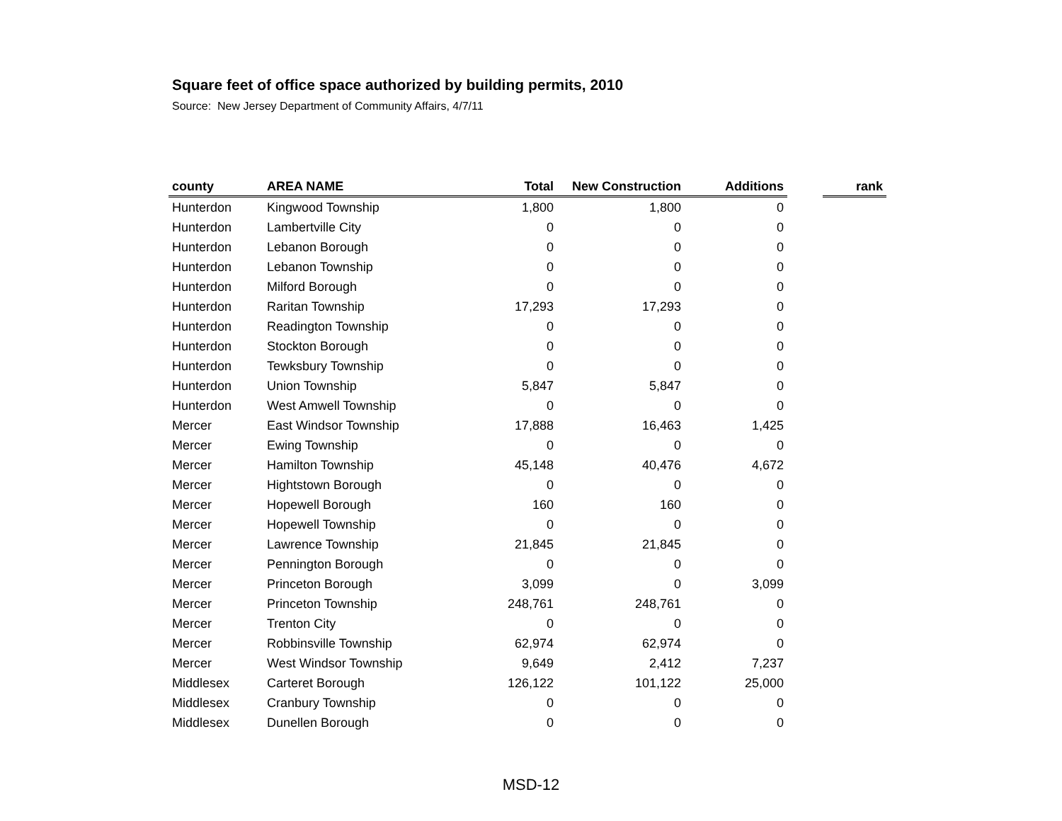Square feet of office space authorized by building permits, 2010
Source: New Jersey Department of Community Affairs, 4/7/11
| county | AREA NAME | Total | New Construction | Additions | | rank |
| --- | --- | --- | --- | --- | --- | --- |
| Hunterdon | Kingwood Township | 1,800 | 1,800 | 0 | | |
| Hunterdon | Lambertville City | 0 | 0 | 0 | | |
| Hunterdon | Lebanon Borough | 0 | 0 | 0 | | |
| Hunterdon | Lebanon Township | 0 | 0 | 0 | | |
| Hunterdon | Milford Borough | 0 | 0 | 0 | | |
| Hunterdon | Raritan Township | 17,293 | 17,293 | 0 | | |
| Hunterdon | Readington Township | 0 | 0 | 0 | | |
| Hunterdon | Stockton Borough | 0 | 0 | 0 | | |
| Hunterdon | Tewksbury Township | 0 | 0 | 0 | | |
| Hunterdon | Union Township | 5,847 | 5,847 | 0 | | |
| Hunterdon | West Amwell Township | 0 | 0 | 0 | | |
| Mercer | East Windsor Township | 17,888 | 16,463 | 1,425 | | |
| Mercer | Ewing Township | 0 | 0 | 0 | | |
| Mercer | Hamilton Township | 45,148 | 40,476 | 4,672 | | |
| Mercer | Hightstown Borough | 0 | 0 | 0 | | |
| Mercer | Hopewell Borough | 160 | 160 | 0 | | |
| Mercer | Hopewell Township | 0 | 0 | 0 | | |
| Mercer | Lawrence Township | 21,845 | 21,845 | 0 | | |
| Mercer | Pennington Borough | 0 | 0 | 0 | | |
| Mercer | Princeton Borough | 3,099 | 0 | 3,099 | | |
| Mercer | Princeton Township | 248,761 | 248,761 | 0 | | |
| Mercer | Trenton City | 0 | 0 | 0 | | |
| Mercer | Robbinsville Township | 62,974 | 62,974 | 0 | | |
| Mercer | West Windsor Township | 9,649 | 2,412 | 7,237 | | |
| Middlesex | Carteret Borough | 126,122 | 101,122 | 25,000 | | |
| Middlesex | Cranbury Township | 0 | 0 | 0 | | |
| Middlesex | Dunellen Borough | 0 | 0 | 0 | | |
MSD-12